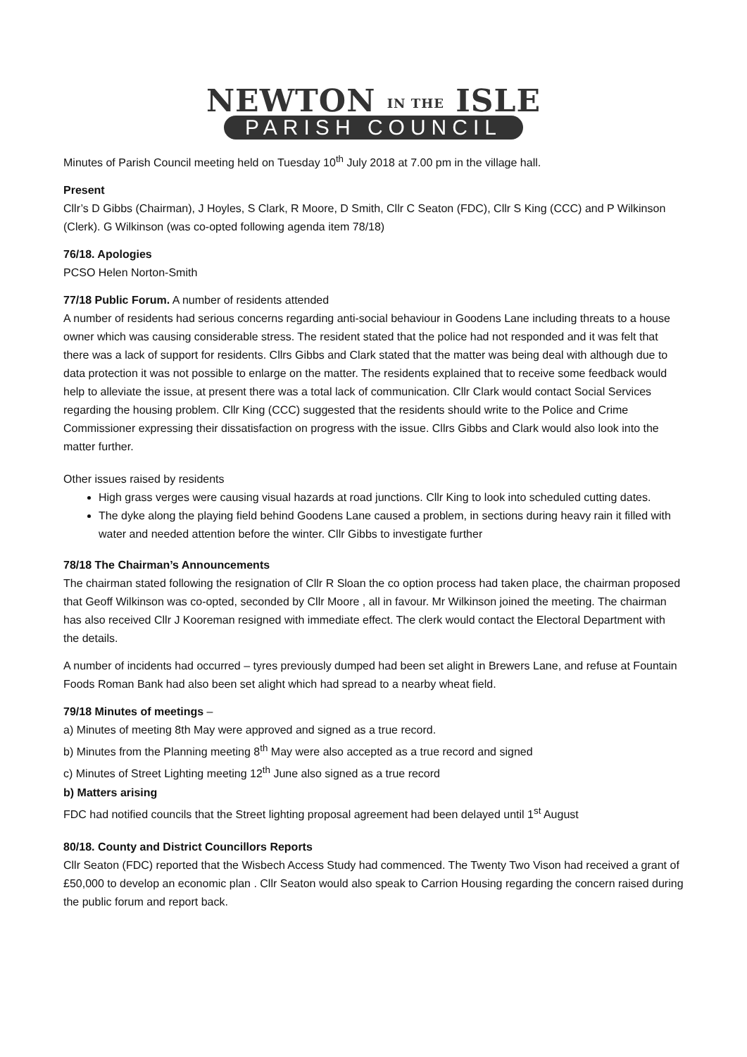NEWTON IN THE ISLE
PARISH COUNCIL
Minutes of Parish Council meeting held on Tuesday 10<sup>th</sup> July 2018 at 7.00 pm in the village hall.
Present
Cllr’s D Gibbs (Chairman), J Hoyles, S Clark, R Moore, D Smith, Cllr C Seaton (FDC), Cllr S King (CCC) and P Wilkinson (Clerk). G Wilkinson (was co-opted following agenda item 78/18)
76/18. Apologies
PCSO Helen Norton-Smith
77/18 Public Forum. A number of residents attended
A number of residents had serious concerns regarding anti-social behaviour in Goodens Lane including threats to a house owner which was causing considerable stress. The resident stated that the police had not responded and it was felt that there was a lack of support for residents. Cllrs Gibbs and Clark stated that the matter was being deal with although due to data protection it was not possible to enlarge on the matter. The residents explained that to receive some feedback would help to alleviate the issue, at present there was a total lack of communication. Cllr Clark would contact Social Services regarding the housing problem. Cllr King (CCC) suggested that the residents should write to the Police and Crime Commissioner expressing their dissatisfaction on progress with the issue. Cllrs Gibbs and Clark would also look into the matter further.
Other issues raised by residents
High grass verges were causing visual hazards at road junctions. Cllr King to look into scheduled cutting dates.
The dyke along the playing field behind Goodens Lane caused a problem, in sections during heavy rain it filled with water and needed attention before the winter. Cllr Gibbs to investigate further
78/18 The Chairman’s Announcements
The chairman stated following the resignation of Cllr R Sloan the co option process had taken place, the chairman proposed that Geoff Wilkinson was co-opted, seconded by Cllr Moore , all in favour. Mr Wilkinson joined the meeting. The chairman has also received Cllr J Kooreman resigned with immediate effect. The clerk would contact the Electoral Department with the details.
A number of incidents had occurred – tyres previously dumped had been set alight in Brewers Lane, and refuse at Fountain Foods Roman Bank had also been set alight which had spread to a nearby wheat field.
79/18 Minutes of meetings –
a) Minutes of meeting 8th May were approved and signed as a true record.
b) Minutes from the Planning meeting 8<sup>th</sup> May were also accepted as a true record and signed
c) Minutes of Street Lighting meeting 12<sup>th</sup> June also signed as a true record
b) Matters arising
FDC had notified councils that the Street lighting proposal agreement had been delayed until 1<sup>st</sup> August
80/18. County and District Councillors Reports
Cllr Seaton (FDC) reported that the Wisbech Access Study had commenced. The Twenty Two Vison had received a grant of £50,000 to develop an economic plan . Cllr Seaton would also speak to Carrion Housing regarding the concern raised during the public forum and report back.